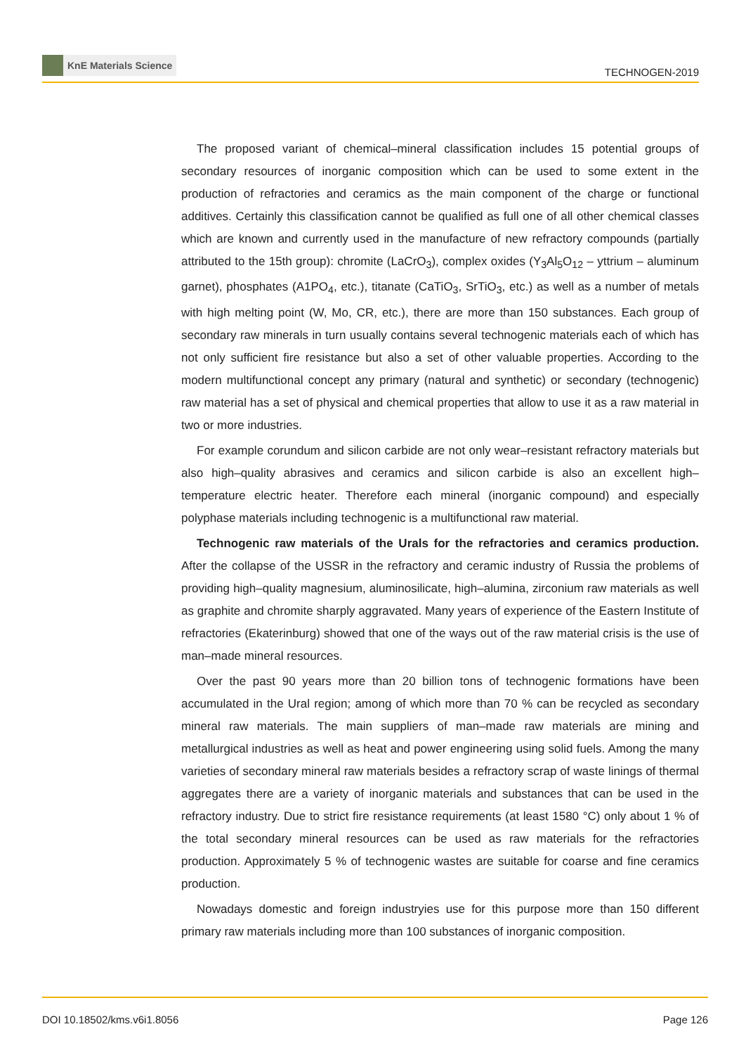KnE Materials Science
TECHNOGEN-2019
The proposed variant of chemical–mineral classification includes 15 potential groups of secondary resources of inorganic composition which can be used to some extent in the production of refractories and ceramics as the main component of the charge or functional additives. Certainly this classification cannot be qualified as full one of all other chemical classes which are known and currently used in the manufacture of new refractory compounds (partially attributed to the 15th group): chromite (LaCrO<sub>3</sub>), complex oxides (Y<sub>3</sub>Al<sub>5</sub>O<sub>12</sub> – yttrium – aluminum garnet), phosphates (A1PO<sub>4</sub>, etc.), titanate (CaTiO<sub>3</sub>, SrTiO<sub>3</sub>, etc.) as well as a number of metals with high melting point (W, Mo, CR, etc.), there are more than 150 substances. Each group of secondary raw minerals in turn usually contains several technogenic materials each of which has not only sufficient fire resistance but also a set of other valuable properties. According to the modern multifunctional concept any primary (natural and synthetic) or secondary (technogenic) raw material has a set of physical and chemical properties that allow to use it as a raw material in two or more industries.
For example corundum and silicon carbide are not only wear–resistant refractory materials but also high–quality abrasives and ceramics and silicon carbide is also an excellent high–temperature electric heater. Therefore each mineral (inorganic compound) and especially polyphase materials including technogenic is a multifunctional raw material.
Technogenic raw materials of the Urals for the refractories and ceramics production. After the collapse of the USSR in the refractory and ceramic industry of Russia the problems of providing high–quality magnesium, aluminosilicate, high–alumina, zirconium raw materials as well as graphite and chromite sharply aggravated. Many years of experience of the Eastern Institute of refractories (Ekaterinburg) showed that one of the ways out of the raw material crisis is the use of man–made mineral resources.
Over the past 90 years more than 20 billion tons of technogenic formations have been accumulated in the Ural region; among of which more than 70 % can be recycled as secondary mineral raw materials. The main suppliers of man–made raw materials are mining and metallurgical industries as well as heat and power engineering using solid fuels. Among the many varieties of secondary mineral raw materials besides a refractory scrap of waste linings of thermal aggregates there are a variety of inorganic materials and substances that can be used in the refractory industry. Due to strict fire resistance requirements (at least 1580 °C) only about 1 % of the total secondary mineral resources can be used as raw materials for the refractories production. Approximately 5 % of technogenic wastes are suitable for coarse and fine ceramics production.
Nowadays domestic and foreign industryies use for this purpose more than 150 different primary raw materials including more than 100 substances of inorganic composition.
DOI 10.18502/kms.v6i1.8056 Page 126